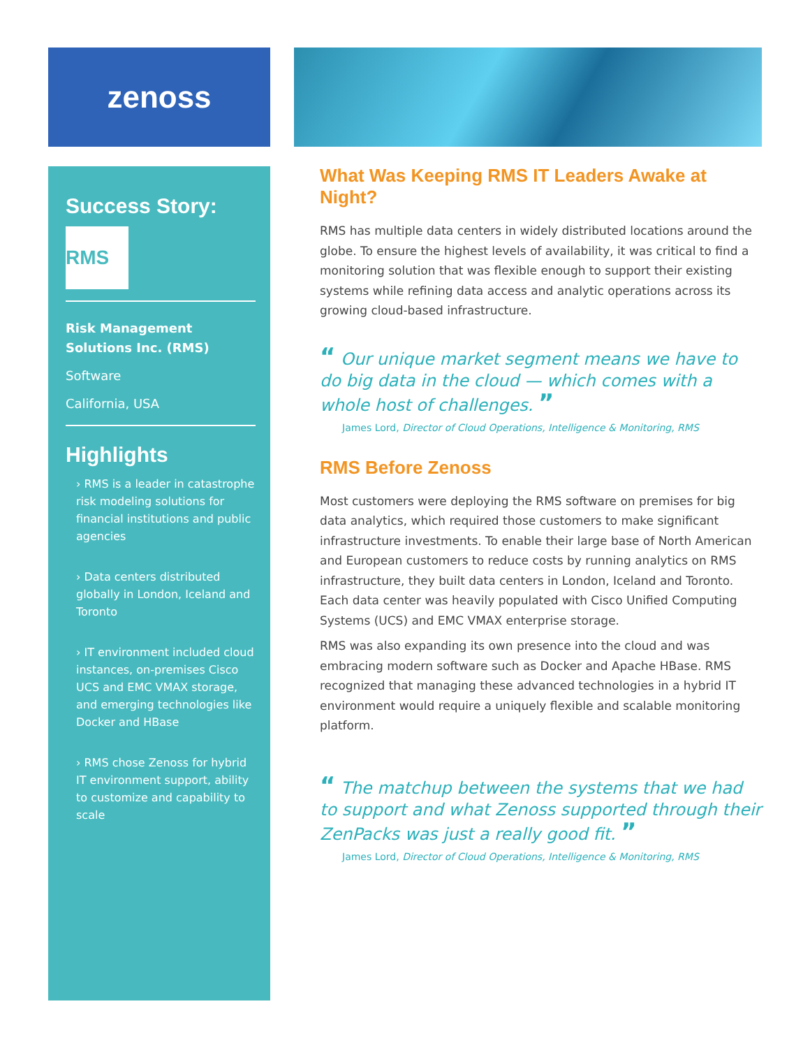zenoss
Success Story:
RMS
Risk Management Solutions Inc. (RMS)
Software
California, USA
Highlights
› RMS is a leader in catastrophe risk modeling solutions for financial institutions and public agencies
› Data centers distributed globally in London, Iceland and Toronto
› IT environment included cloud instances, on-premises Cisco UCS and EMC VMAX storage, and emerging technologies like Docker and HBase
› RMS chose Zenoss for hybrid IT environment support, ability to customize and capability to scale
What Was Keeping RMS IT Leaders Awake at Night?
RMS has multiple data centers in widely distributed locations around the globe. To ensure the highest levels of availability, it was critical to find a monitoring solution that was flexible enough to support their existing systems while refining data access and analytic operations across its growing cloud-based infrastructure.
“ Our unique market segment means we have to do big data in the cloud — which comes with a whole host of challenges. ”
James Lord, Director of Cloud Operations, Intelligence & Monitoring, RMS
RMS Before Zenoss
Most customers were deploying the RMS software on premises for big data analytics, which required those customers to make significant infrastructure investments. To enable their large base of North American and European customers to reduce costs by running analytics on RMS infrastructure, they built data centers in London, Iceland and Toronto. Each data center was heavily populated with Cisco Unified Computing Systems (UCS) and EMC VMAX enterprise storage.
RMS was also expanding its own presence into the cloud and was embracing modern software such as Docker and Apache HBase. RMS recognized that managing these advanced technologies in a hybrid IT environment would require a uniquely flexible and scalable monitoring platform.
“ The matchup between the systems that we had to support and what Zenoss supported through their ZenPacks was just a really good fit. ”
James Lord, Director of Cloud Operations, Intelligence & Monitoring, RMS